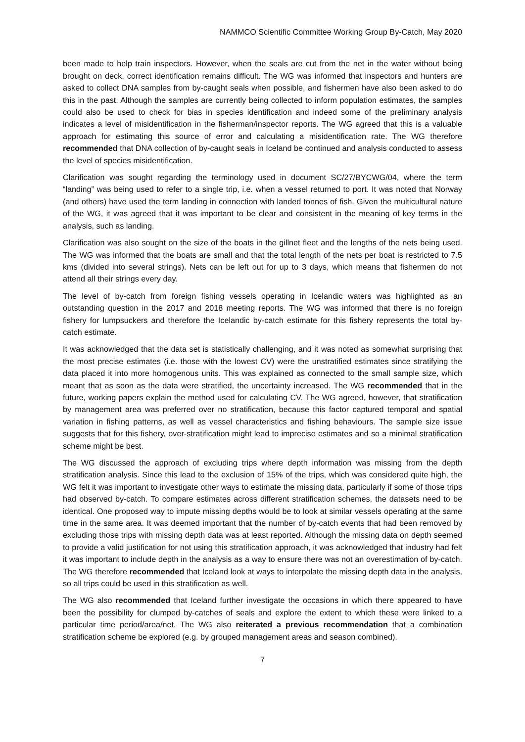NAMMCO Scientific Committee Working Group By-Catch, May 2020
been made to help train inspectors. However, when the seals are cut from the net in the water without being brought on deck, correct identification remains difficult. The WG was informed that inspectors and hunters are asked to collect DNA samples from by-caught seals when possible, and fishermen have also been asked to do this in the past. Although the samples are currently being collected to inform population estimates, the samples could also be used to check for bias in species identification and indeed some of the preliminary analysis indicates a level of misidentification in the fisherman/inspector reports. The WG agreed that this is a valuable approach for estimating this source of error and calculating a misidentification rate. The WG therefore recommended that DNA collection of by-caught seals in Iceland be continued and analysis conducted to assess the level of species misidentification.
Clarification was sought regarding the terminology used in document SC/27/BYCWG/04, where the term “landing” was being used to refer to a single trip, i.e. when a vessel returned to port. It was noted that Norway (and others) have used the term landing in connection with landed tonnes of fish. Given the multicultural nature of the WG, it was agreed that it was important to be clear and consistent in the meaning of key terms in the analysis, such as landing.
Clarification was also sought on the size of the boats in the gillnet fleet and the lengths of the nets being used. The WG was informed that the boats are small and that the total length of the nets per boat is restricted to 7.5 kms (divided into several strings). Nets can be left out for up to 3 days, which means that fishermen do not attend all their strings every day.
The level of by-catch from foreign fishing vessels operating in Icelandic waters was highlighted as an outstanding question in the 2017 and 2018 meeting reports. The WG was informed that there is no foreign fishery for lumpsuckers and therefore the Icelandic by-catch estimate for this fishery represents the total by-catch estimate.
It was acknowledged that the data set is statistically challenging, and it was noted as somewhat surprising that the most precise estimates (i.e. those with the lowest CV) were the unstratified estimates since stratifying the data placed it into more homogenous units. This was explained as connected to the small sample size, which meant that as soon as the data were stratified, the uncertainty increased. The WG recommended that in the future, working papers explain the method used for calculating CV. The WG agreed, however, that stratification by management area was preferred over no stratification, because this factor captured temporal and spatial variation in fishing patterns, as well as vessel characteristics and fishing behaviours. The sample size issue suggests that for this fishery, over-stratification might lead to imprecise estimates and so a minimal stratification scheme might be best.
The WG discussed the approach of excluding trips where depth information was missing from the depth stratification analysis. Since this lead to the exclusion of 15% of the trips, which was considered quite high, the WG felt it was important to investigate other ways to estimate the missing data, particularly if some of those trips had observed by-catch. To compare estimates across different stratification schemes, the datasets need to be identical. One proposed way to impute missing depths would be to look at similar vessels operating at the same time in the same area. It was deemed important that the number of by-catch events that had been removed by excluding those trips with missing depth data was at least reported. Although the missing data on depth seemed to provide a valid justification for not using this stratification approach, it was acknowledged that industry had felt it was important to include depth in the analysis as a way to ensure there was not an overestimation of by-catch. The WG therefore recommended that Iceland look at ways to interpolate the missing depth data in the analysis, so all trips could be used in this stratification as well.
The WG also recommended that Iceland further investigate the occasions in which there appeared to have been the possibility for clumped by-catches of seals and explore the extent to which these were linked to a particular time period/area/net. The WG also reiterated a previous recommendation that a combination stratification scheme be explored (e.g. by grouped management areas and season combined).
7